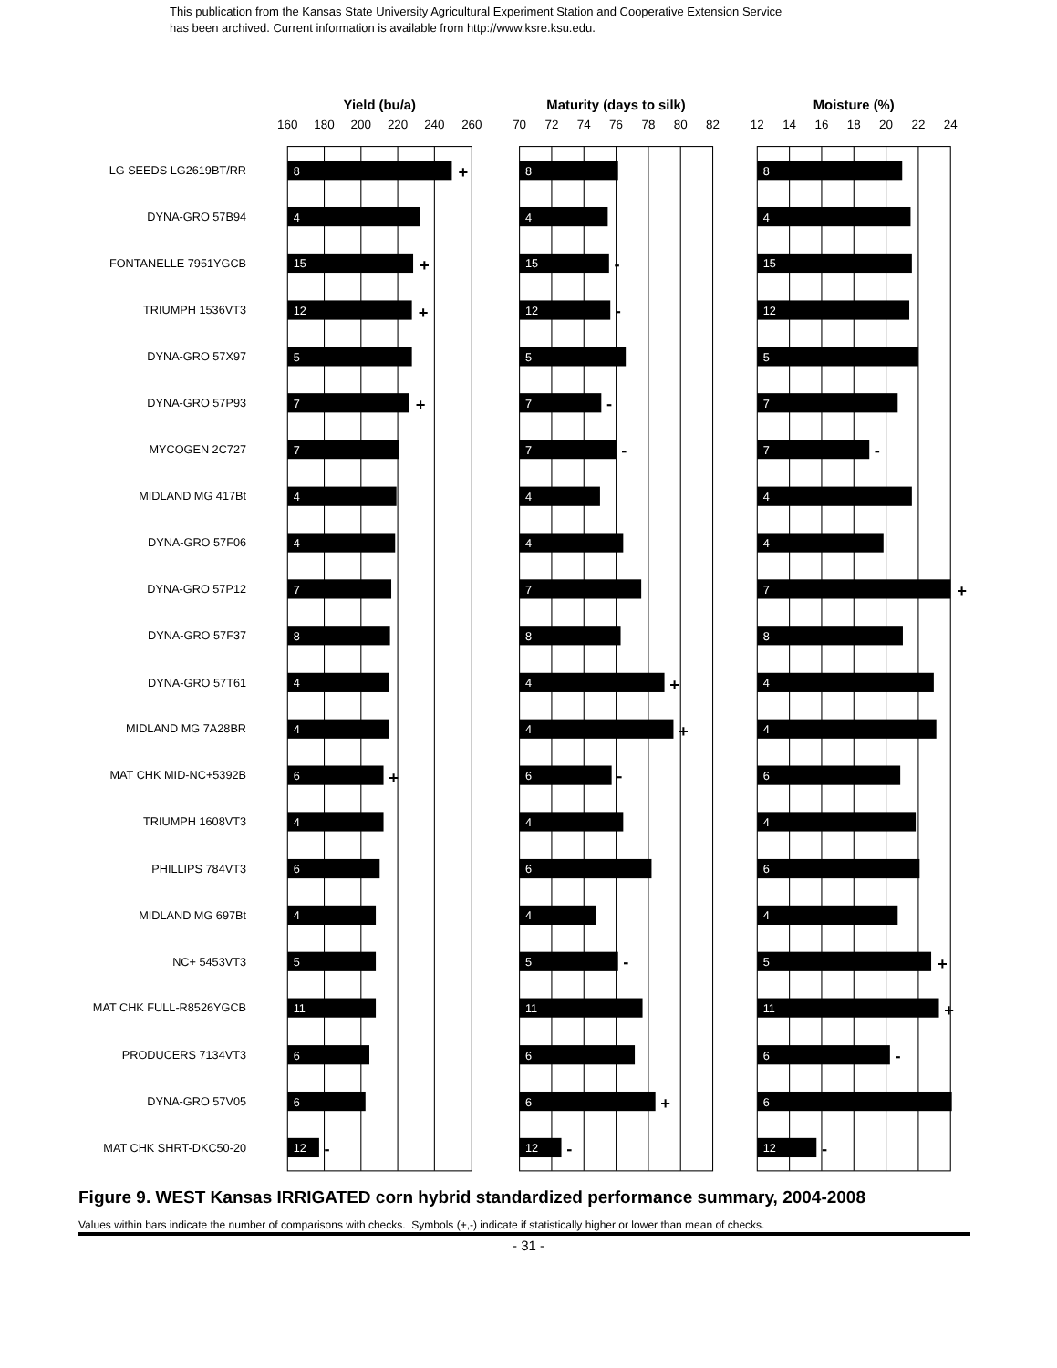This publication from the Kansas State University Agricultural Experiment Station and Cooperative Extension Service
has been archived. Current information is available from http://www.ksre.ksu.edu.
Yield (bu/a)
Maturity (days to silk)
Moisture (%)
160
180
200
220
240
260
70
72
74
76
78
80
82
12
14
16
18
20
22
24
LG SEEDS LG2619BT/RR
8
+
8
8
DYNA-GRO 57B94
4
4
4
FONTANELLE 7951YGCB
15
+
15
-
15
TRIUMPH 1536VT3
12
+
12
-
12
DYNA-GRO 57X97
5
5
5
DYNA-GRO 57P93
7
+
7
-
7
MYCOGEN 2C727
7
7
-
7
-
MIDLAND MG 417Bt
4
4
4
DYNA-GRO 57F06
4
4
4
DYNA-GRO 57P12
7
7
7
+
DYNA-GRO 57F37
8
8
8
DYNA-GRO 57T61
4
4
+
4
MIDLAND MG 7A28BR
4
4
+
4
MAT CHK MID-NC+5392B
6
+
6
-
6
TRIUMPH 1608VT3
4
4
4
PHILLIPS 784VT3
6
6
6
MIDLAND MG 697Bt
4
4
4
NC+ 5453VT3
5
5
-
5
+
MAT CHK FULL-R8526YGCB
11
11
11
+
PRODUCERS 7134VT3
6
6
6
-
DYNA-GRO 57V05
6
6
+
6
MAT CHK SHRT-DKC50-20
12
-
12
-
12
-
Figure 9. WEST Kansas IRRIGATED corn hybrid standardized performance summary, 2004-2008
Values within bars indicate the number of comparisons with checks. Symbols (+,-) indicate if statistically higher or lower than mean of checks.
- 31 -